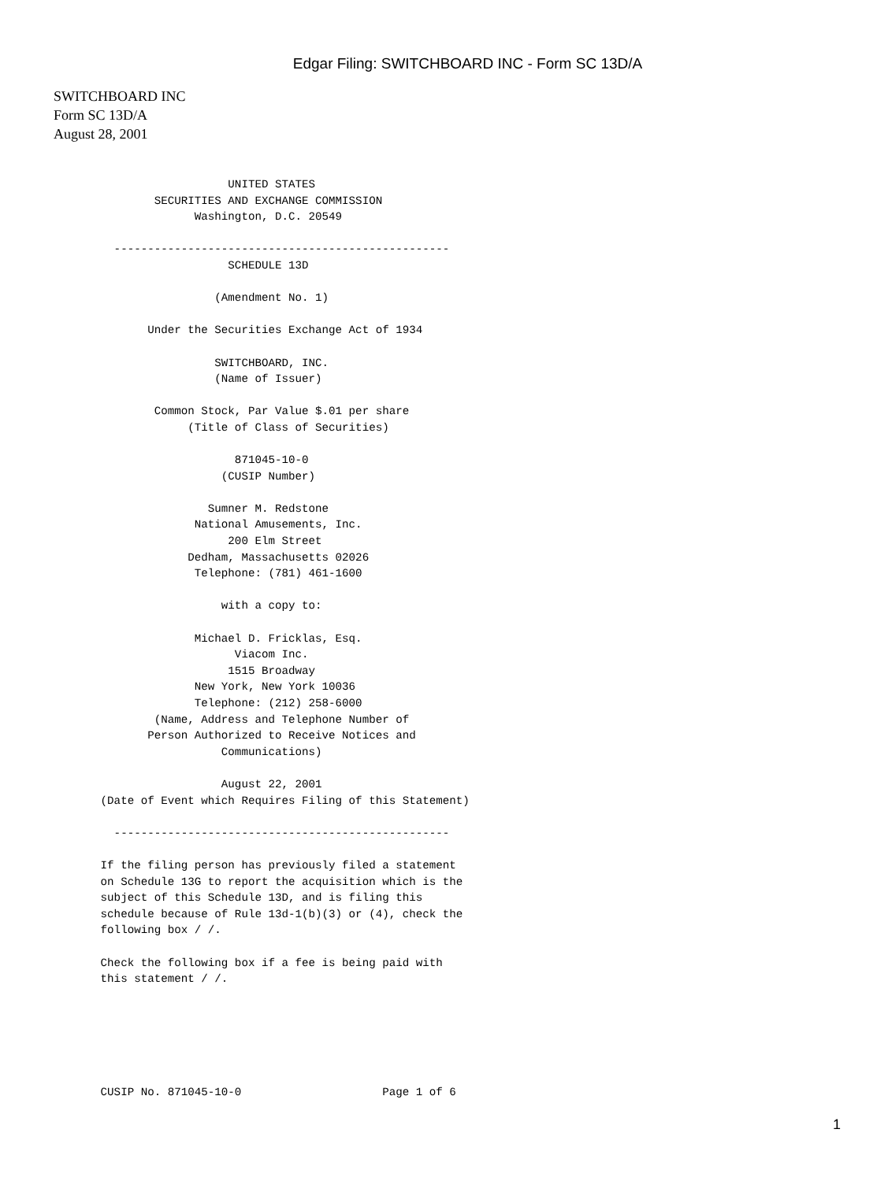Edgar Filing: SWITCHBOARD INC - Form SC 13D/A
SWITCHBOARD INC
Form SC 13D/A
August 28, 2001
                          UNITED STATES
               SECURITIES AND EXCHANGE COMMISSION
                     Washington, D.C. 20549

         --------------------------------------------------
                          SCHEDULE 13D

                        (Amendment No. 1)

              Under the Securities Exchange Act of 1934

                        SWITCHBOARD, INC.
                        (Name of Issuer)

               Common Stock, Par Value $.01 per share
                    (Title of Class of Securities)

                           871045-10-0
                         (CUSIP Number)

                       Sumner M. Redstone
                     National Amusements, Inc.
                          200 Elm Street
                    Dedham, Massachusetts 02026
                     Telephone: (781) 461-1600

                         with a copy to:

                     Michael D. Fricklas, Esq.
                           Viacom Inc.
                          1515 Broadway
                     New York, New York 10036
                     Telephone: (212) 258-6000
               (Name, Address and Telephone Number of
              Person Authorized to Receive Notices and
                         Communications)

                         August 22, 2001
       (Date of Event which Requires Filing of this Statement)

         --------------------------------------------------

       If the filing person has previously filed a statement
       on Schedule 13G to report the acquisition which is the
       subject of this Schedule 13D, and is filing this
       schedule because of Rule 13d-1(b)(3) or (4), check the
       following box / /.

       Check the following box if a fee is being paid with
       this statement / /.






       CUSIP No. 871045-10-0                     Page 1 of 6
1